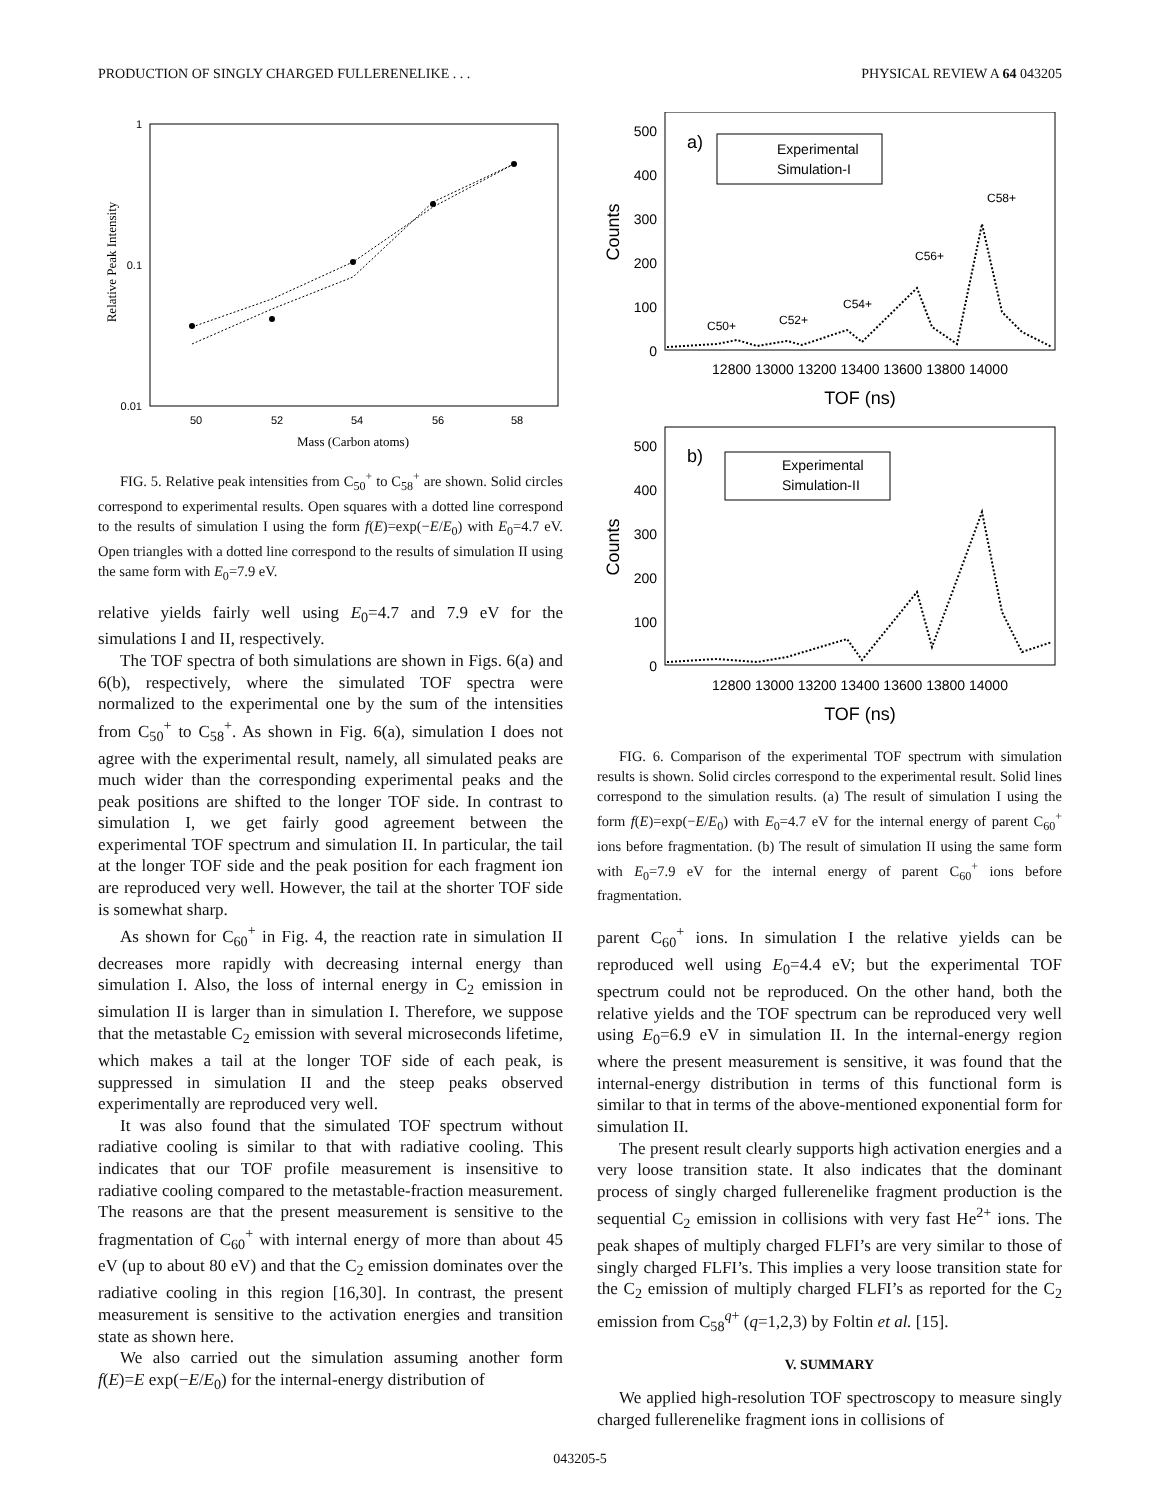PRODUCTION OF SINGLY CHARGED FULLERENELIKE . . . PHYSICAL REVIEW A 64 043205
1
0.1
0.01
50
52
54
56
58
Mass (Carbon atoms)
Relative Peak Intensity
FIG. 5. Relative peak intensities from C<sub>50</sub><sup>+</sup> to C<sub>58</sub><sup>+</sup> are shown. Solid circles correspond to experimental results. Open squares with a dotted line correspond to the results of simulation I using the form f(E)=exp(−E/E<sub>0</sub>) with E<sub>0</sub>=4.7 eV. Open triangles with a dotted line correspond to the results of simulation II using the same form with E<sub>0</sub>=7.9 eV.
relative yields fairly well using E<sub>0</sub>=4.7 and 7.9 eV for the simulations I and II, respectively.
The TOF spectra of both simulations are shown in Figs. 6(a) and 6(b), respectively, where the simulated TOF spectra were normalized to the experimental one by the sum of the intensities from C<sub>50</sub><sup>+</sup> to C<sub>58</sub><sup>+</sup>. As shown in Fig. 6(a), simulation I does not agree with the experimental result, namely, all simulated peaks are much wider than the corresponding experimental peaks and the peak positions are shifted to the longer TOF side. In contrast to simulation I, we get fairly good agreement between the experimental TOF spectrum and simulation II. In particular, the tail at the longer TOF side and the peak position for each fragment ion are reproduced very well. However, the tail at the shorter TOF side is somewhat sharp.
As shown for C<sub>60</sub><sup>+</sup> in Fig. 4, the reaction rate in simulation II decreases more rapidly with decreasing internal energy than simulation I. Also, the loss of internal energy in C<sub>2</sub> emission in simulation II is larger than in simulation I. Therefore, we suppose that the metastable C<sub>2</sub> emission with several microseconds lifetime, which makes a tail at the longer TOF side of each peak, is suppressed in simulation II and the steep peaks observed experimentally are reproduced very well.
It was also found that the simulated TOF spectrum without radiative cooling is similar to that with radiative cooling. This indicates that our TOF profile measurement is insensitive to radiative cooling compared to the metastable-fraction measurement. The reasons are that the present measurement is sensitive to the fragmentation of C<sub>60</sub><sup>+</sup> with internal energy of more than about 45 eV (up to about 80 eV) and that the C<sub>2</sub> emission dominates over the radiative cooling in this region [16,30]. In contrast, the present measurement is sensitive to the activation energies and transition state as shown here.
We also carried out the simulation assuming another form f(E)=E exp(−E/E<sub>0</sub>) for the internal-energy distribution of
500
400
300
200
100
0
a)
Experimental
Simulation-I
C50+
C52+
C54+
C56+
C58+
12800 13000 13200 13400 13600 13800 14000
TOF (ns)
Counts
500
400
300
200
100
0
b)
Experimental
Simulation-II
12800 13000 13200 13400 13600 13800 14000
TOF (ns)
Counts
FIG. 6. Comparison of the experimental TOF spectrum with simulation results is shown. Solid circles correspond to the experimental result. Solid lines correspond to the simulation results. (a) The result of simulation I using the form f(E)=exp(−E/E<sub>0</sub>) with E<sub>0</sub>=4.7 eV for the internal energy of parent C<sub>60</sub><sup>+</sup> ions before fragmentation. (b) The result of simulation II using the same form with E<sub>0</sub>=7.9 eV for the internal energy of parent C<sub>60</sub><sup>+</sup> ions before fragmentation.
parent C<sub>60</sub><sup>+</sup> ions. In simulation I the relative yields can be reproduced well using E<sub>0</sub>=4.4 eV; but the experimental TOF spectrum could not be reproduced. On the other hand, both the relative yields and the TOF spectrum can be reproduced very well using E<sub>0</sub>=6.9 eV in simulation II. In the internal-energy region where the present measurement is sensitive, it was found that the internal-energy distribution in terms of this functional form is similar to that in terms of the above-mentioned exponential form for simulation II.
The present result clearly supports high activation energies and a very loose transition state. It also indicates that the dominant process of singly charged fullerenelike fragment production is the sequential C<sub>2</sub> emission in collisions with very fast He<sup>2+</sup> ions. The peak shapes of multiply charged FLFI’s are very similar to those of singly charged FLFI’s. This implies a very loose transition state for the C<sub>2</sub> emission of multiply charged FLFI’s as reported for the C<sub>2</sub> emission from C<sub>58</sub><sup>q+</sup> (q=1,2,3) by Foltin et al. [15].
V. SUMMARY
We applied high-resolution TOF spectroscopy to measure singly charged fullerenelike fragment ions in collisions of
043205-5